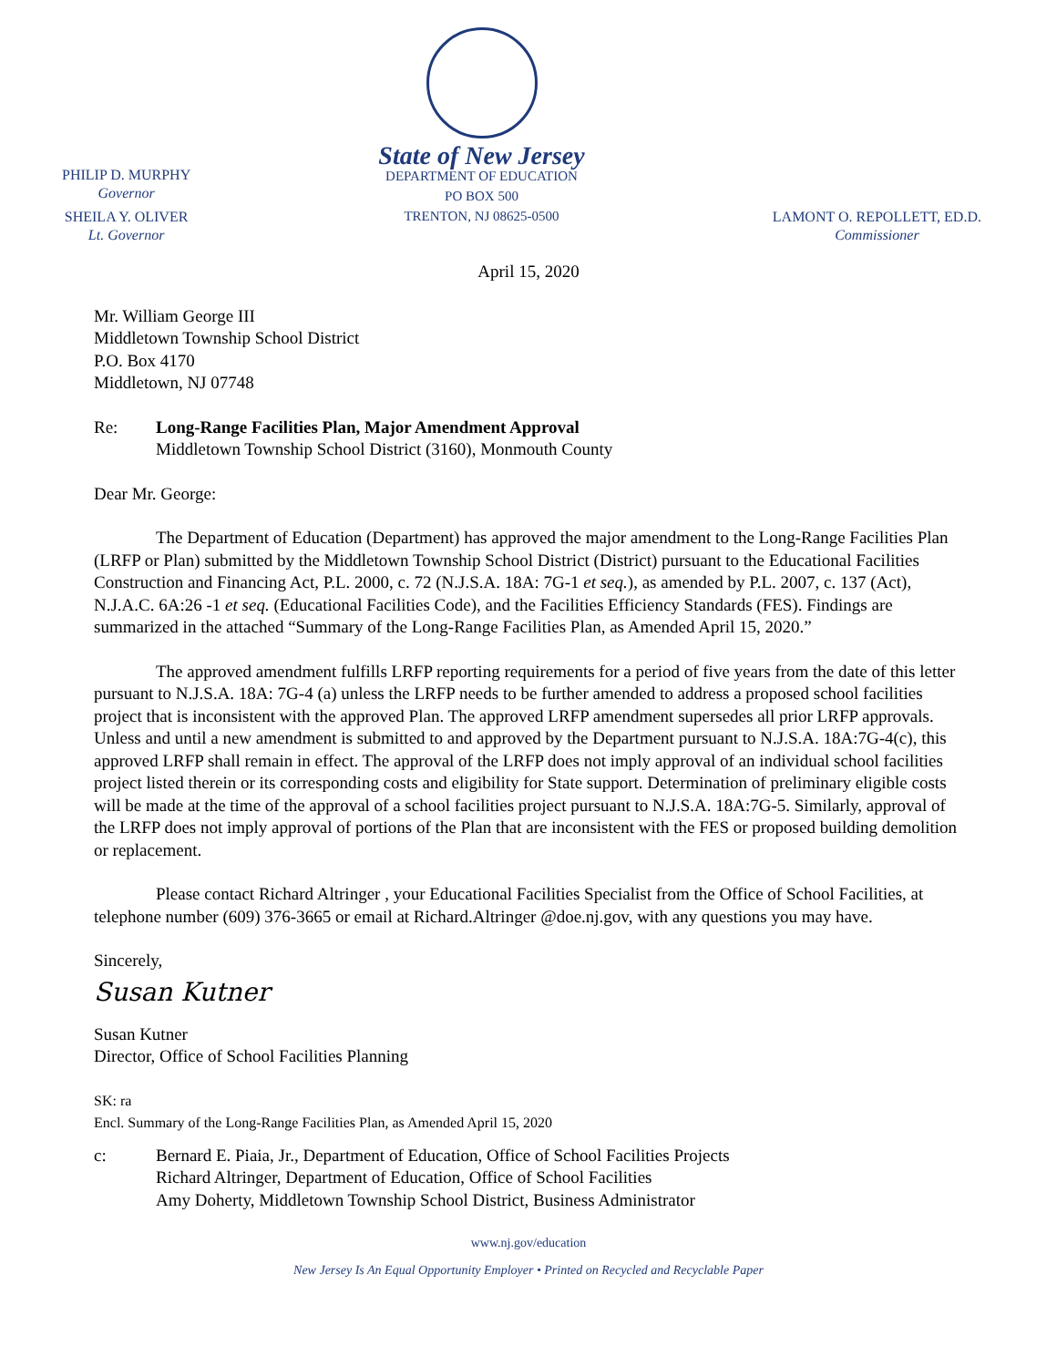PHILIP D. MURPHY
Governor
SHEILA Y. OLIVER
Lt. Governor
State of New Jersey
DEPARTMENT OF EDUCATION
PO BOX 500
TRENTON, NJ 08625-0500
LAMONT O. REPOLLETT, ED.D.
Commissioner
April 15, 2020
Mr. William George III
Middletown Township School District
P.O. Box 4170
Middletown, NJ 07748
Re: Long-Range Facilities Plan, Major Amendment Approval
Middletown Township School District (3160), Monmouth County
Dear Mr. George:
The Department of Education (Department) has approved the major amendment to the Long-Range Facilities Plan (LRFP or Plan) submitted by the Middletown Township School District (District) pursuant to the Educational Facilities Construction and Financing Act, P.L. 2000, c. 72 (N.J.S.A. 18A: 7G-1 et seq.), as amended by P.L. 2007, c. 137 (Act), N.J.A.C. 6A:26 -1 et seq. (Educational Facilities Code), and the Facilities Efficiency Standards (FES). Findings are summarized in the attached “Summary of the Long-Range Facilities Plan, as Amended April 15, 2020.”
The approved amendment fulfills LRFP reporting requirements for a period of five years from the date of this letter pursuant to N.J.S.A. 18A: 7G-4 (a) unless the LRFP needs to be further amended to address a proposed school facilities project that is inconsistent with the approved Plan. The approved LRFP amendment supersedes all prior LRFP approvals. Unless and until a new amendment is submitted to and approved by the Department pursuant to N.J.S.A. 18A:7G-4(c), this approved LRFP shall remain in effect. The approval of the LRFP does not imply approval of an individual school facilities project listed therein or its corresponding costs and eligibility for State support. Determination of preliminary eligible costs will be made at the time of the approval of a school facilities project pursuant to N.J.S.A. 18A:7G-5. Similarly, approval of the LRFP does not imply approval of portions of the Plan that are inconsistent with the FES or proposed building demolition or replacement.
Please contact Richard Altringer , your Educational Facilities Specialist from the Office of School Facilities, at telephone number (609) 376-3665 or email at Richard.Altringer @doe.nj.gov, with any questions you may have.
Sincerely,
Susan Kutner
Susan Kutner
Director, Office of School Facilities Planning
SK: ra
Encl. Summary of the Long-Range Facilities Plan, as Amended April 15, 2020
c: Bernard E. Piaia, Jr., Department of Education, Office of School Facilities Projects
Richard Altringer, Department of Education, Office of School Facilities
Amy Doherty, Middletown Township School District, Business Administrator
www.nj.gov/education
New Jersey Is An Equal Opportunity Employer • Printed on Recycled and Recyclable Paper